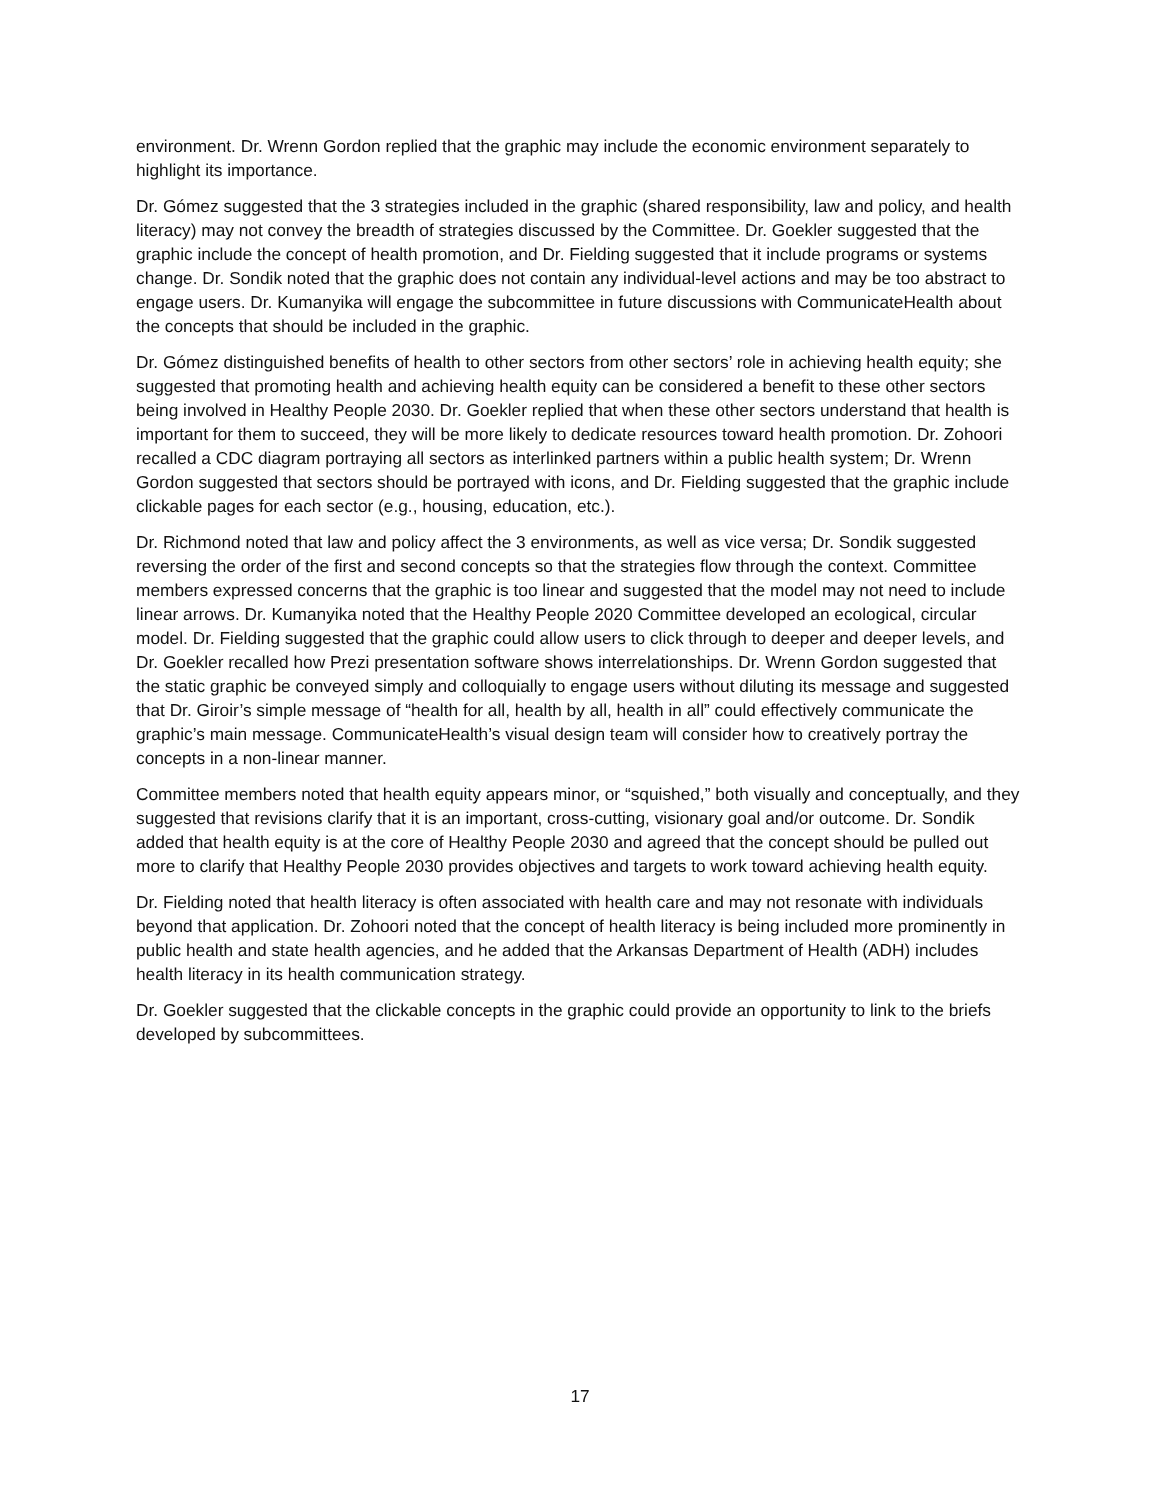environment. Dr. Wrenn Gordon replied that the graphic may include the economic environment separately to highlight its importance.
Dr. Gómez suggested that the 3 strategies included in the graphic (shared responsibility, law and policy, and health literacy) may not convey the breadth of strategies discussed by the Committee. Dr. Goekler suggested that the graphic include the concept of health promotion, and Dr. Fielding suggested that it include programs or systems change. Dr. Sondik noted that the graphic does not contain any individual-level actions and may be too abstract to engage users. Dr. Kumanyika will engage the subcommittee in future discussions with CommunicateHealth about the concepts that should be included in the graphic.
Dr. Gómez distinguished benefits of health to other sectors from other sectors’ role in achieving health equity; she suggested that promoting health and achieving health equity can be considered a benefit to these other sectors being involved in Healthy People 2030. Dr. Goekler replied that when these other sectors understand that health is important for them to succeed, they will be more likely to dedicate resources toward health promotion. Dr. Zohoori recalled a CDC diagram portraying all sectors as interlinked partners within a public health system; Dr. Wrenn Gordon suggested that sectors should be portrayed with icons, and Dr. Fielding suggested that the graphic include clickable pages for each sector (e.g., housing, education, etc.).
Dr. Richmond noted that law and policy affect the 3 environments, as well as vice versa; Dr. Sondik suggested reversing the order of the first and second concepts so that the strategies flow through the context. Committee members expressed concerns that the graphic is too linear and suggested that the model may not need to include linear arrows. Dr. Kumanyika noted that the Healthy People 2020 Committee developed an ecological, circular model. Dr. Fielding suggested that the graphic could allow users to click through to deeper and deeper levels, and Dr. Goekler recalled how Prezi presentation software shows interrelationships. Dr. Wrenn Gordon suggested that the static graphic be conveyed simply and colloquially to engage users without diluting its message and suggested that Dr. Giroir’s simple message of “health for all, health by all, health in all” could effectively communicate the graphic’s main message. CommunicateHealth’s visual design team will consider how to creatively portray the concepts in a non-linear manner.
Committee members noted that health equity appears minor, or “squished,” both visually and conceptually, and they suggested that revisions clarify that it is an important, cross-cutting, visionary goal and/or outcome. Dr. Sondik added that health equity is at the core of Healthy People 2030 and agreed that the concept should be pulled out more to clarify that Healthy People 2030 provides objectives and targets to work toward achieving health equity.
Dr. Fielding noted that health literacy is often associated with health care and may not resonate with individuals beyond that application. Dr. Zohoori noted that the concept of health literacy is being included more prominently in public health and state health agencies, and he added that the Arkansas Department of Health (ADH) includes health literacy in its health communication strategy.
Dr. Goekler suggested that the clickable concepts in the graphic could provide an opportunity to link to the briefs developed by subcommittees.
17